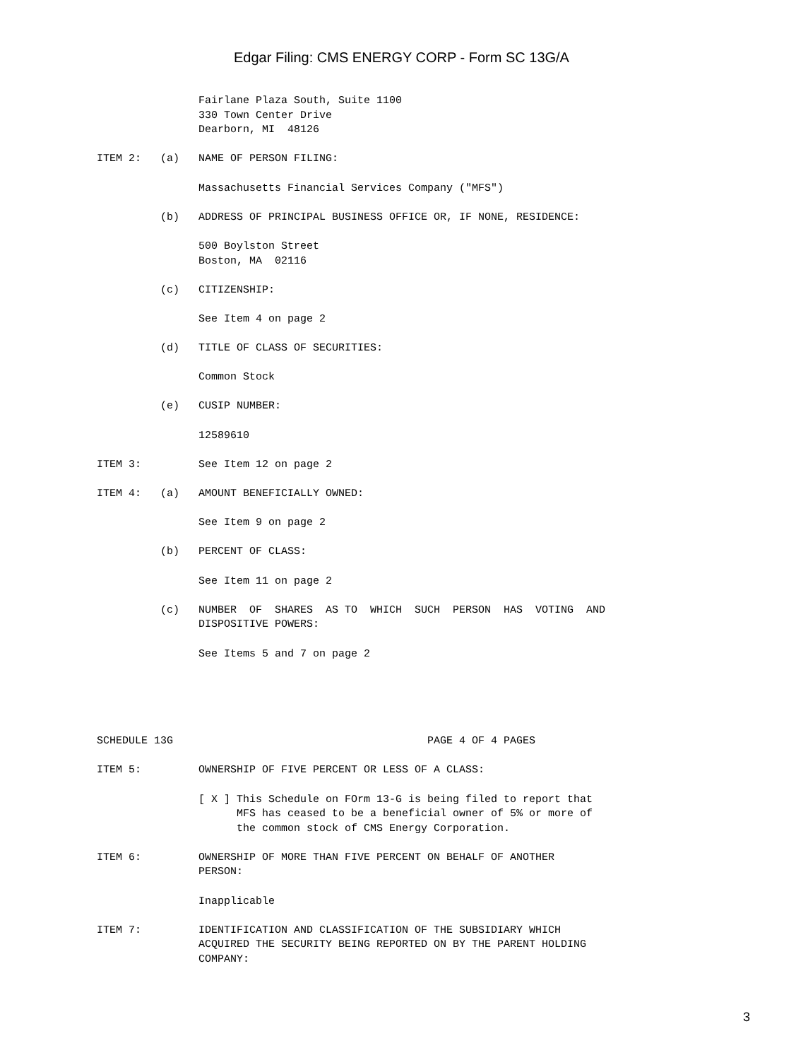Edgar Filing: CMS ENERGY CORP - Form SC 13G/A
                Fairlane Plaza South, Suite 1100
                330 Town Center Drive
                Dearborn, MI  48126

ITEM 2:   (a)   NAME OF PERSON FILING:

                Massachusetts Financial Services Company ("MFS")

          (b)   ADDRESS OF PRINCIPAL BUSINESS OFFICE OR, IF NONE, RESIDENCE:

                500 Boylston Street
                Boston, MA  02116

          (c)   CITIZENSHIP:

                See Item 4 on page 2

          (d)   TITLE OF CLASS OF SECURITIES:

                Common Stock

          (e)   CUSIP NUMBER:

                12589610

ITEM 3:         See Item 12 on page 2

ITEM 4:   (a)   AMOUNT BENEFICIALLY OWNED:

                See Item 9 on page 2

          (b)   PERCENT OF CLASS:

                See Item 11 on page 2

          (c)   NUMBER  OF  SHARES  AS TO  WHICH  SUCH  PERSON  HAS  VOTING  AND
                DISPOSITIVE POWERS:

                See Items 5 and 7 on page 2





SCHEDULE 13G                                        PAGE 4 OF 4 PAGES

ITEM 5:         OWNERSHIP OF FIVE PERCENT OR LESS OF A CLASS:

                [ X ] This Schedule on FOrm 13-G is being filed to report that
                      MFS has ceased to be a beneficial owner of 5% or more of
                      the common stock of CMS Energy Corporation.

ITEM 6:         OWNERSHIP OF MORE THAN FIVE PERCENT ON BEHALF OF ANOTHER
                PERSON:

                Inapplicable

ITEM 7:         IDENTIFICATION AND CLASSIFICATION OF THE SUBSIDIARY WHICH
                ACQUIRED THE SECURITY BEING REPORTED ON BY THE PARENT HOLDING
                COMPANY:
3